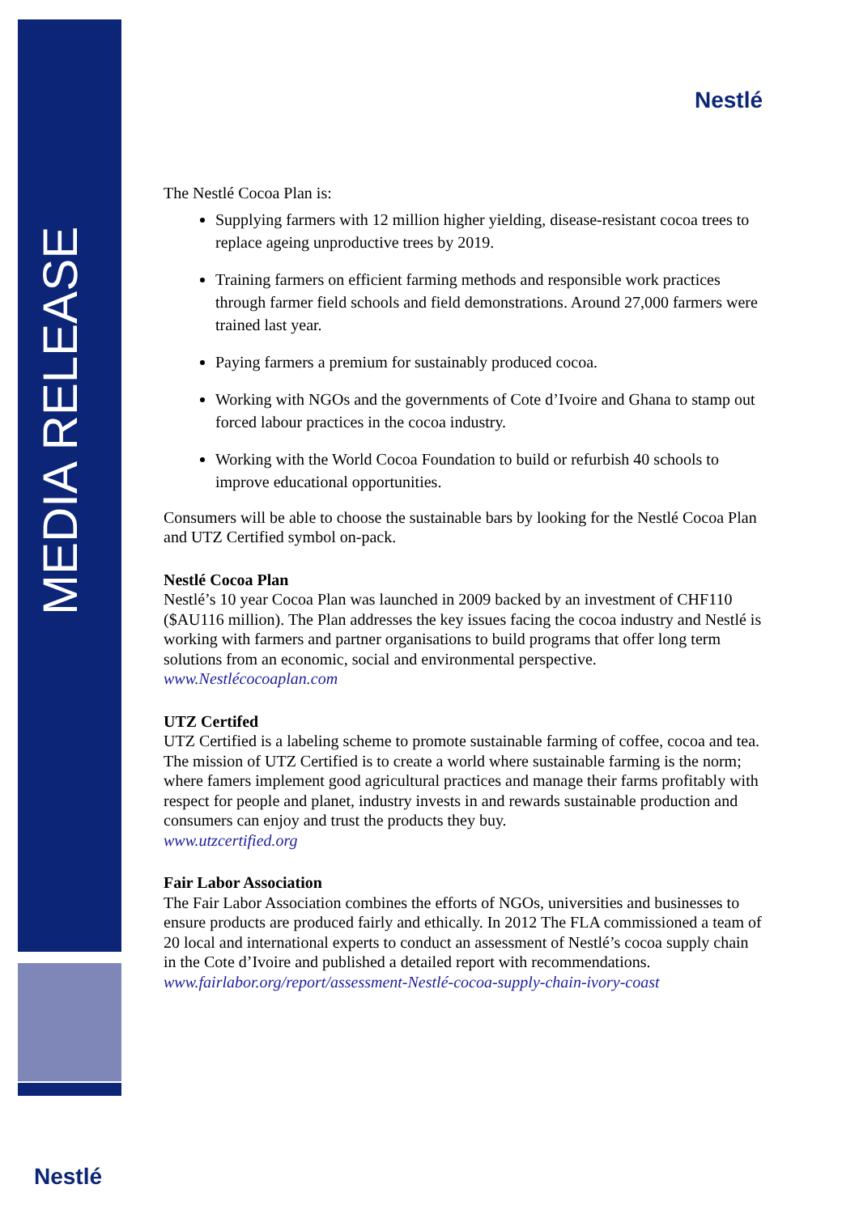MEDIA RELEASE
Nestlé
Nestlé
The Nestlé Cocoa Plan is:
Supplying farmers with 12 million higher yielding, disease-resistant cocoa trees to replace ageing unproductive trees by 2019.
Training farmers on efficient farming methods and responsible work practices through farmer field schools and field demonstrations. Around 27,000 farmers were trained last year.
Paying farmers a premium for sustainably produced cocoa.
Working with NGOs and the governments of Cote d’Ivoire and Ghana to stamp out forced labour practices in the cocoa industry.
Working with the World Cocoa Foundation to build or refurbish 40 schools to improve educational opportunities.
Consumers will be able to choose the sustainable bars by looking for the Nestlé Cocoa Plan and UTZ Certified symbol on-pack.
Nestlé Cocoa Plan
Nestlé’s 10 year Cocoa Plan was launched in 2009 backed by an investment of CHF110 ($AU116 million). The Plan addresses the key issues facing the cocoa industry and Nestlé is working with farmers and partner organisations to build programs that offer long term solutions from an economic, social and environmental perspective.
www.Nestlécocoaplan.com
UTZ Certifed
UTZ Certified is a labeling scheme to promote sustainable farming of coffee, cocoa and tea. The mission of UTZ Certified is to create a world where sustainable farming is the norm; where famers implement good agricultural practices and manage their farms profitably with respect for people and planet, industry invests in and rewards sustainable production and consumers can enjoy and trust the products they buy.
www.utzcertified.org
Fair Labor Association
The Fair Labor Association combines the efforts of NGOs, universities and businesses to ensure products are produced fairly and ethically. In 2012 The FLA commissioned a team of 20 local and international experts to conduct an assessment of Nestlé’s cocoa supply chain in the Cote d’Ivoire and published a detailed report with recommendations.
www.fairlabor.org/report/assessment-Nestlé-cocoa-supply-chain-ivory-coast